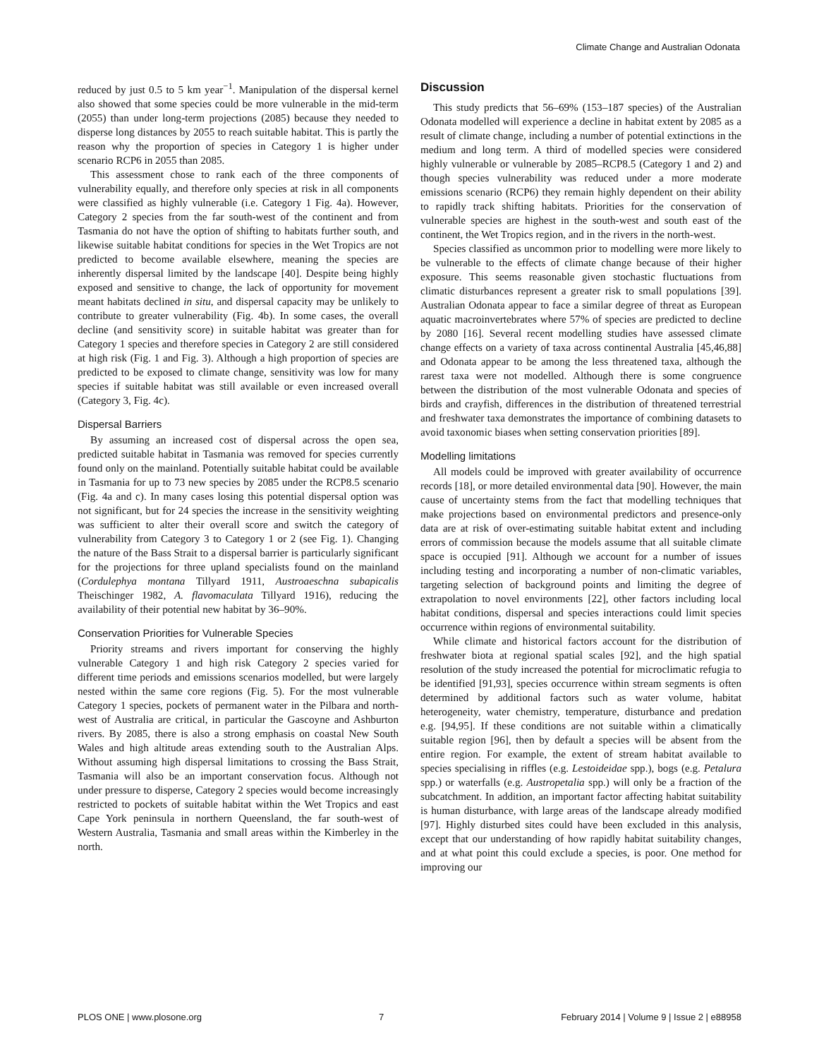Climate Change and Australian Odonata
reduced by just 0.5 to 5 km year<sup>−1</sup>. Manipulation of the dispersal kernel also showed that some species could be more vulnerable in the mid-term (2055) than under long-term projections (2085) because they needed to disperse long distances by 2055 to reach suitable habitat. This is partly the reason why the proportion of species in Category 1 is higher under scenario RCP6 in 2055 than 2085.
This assessment chose to rank each of the three components of vulnerability equally, and therefore only species at risk in all components were classified as highly vulnerable (i.e. Category 1 Fig. 4a). However, Category 2 species from the far south-west of the continent and from Tasmania do not have the option of shifting to habitats further south, and likewise suitable habitat conditions for species in the Wet Tropics are not predicted to become available elsewhere, meaning the species are inherently dispersal limited by the landscape [40]. Despite being highly exposed and sensitive to change, the lack of opportunity for movement meant habitats declined in situ, and dispersal capacity may be unlikely to contribute to greater vulnerability (Fig. 4b). In some cases, the overall decline (and sensitivity score) in suitable habitat was greater than for Category 1 species and therefore species in Category 2 are still considered at high risk (Fig. 1 and Fig. 3). Although a high proportion of species are predicted to be exposed to climate change, sensitivity was low for many species if suitable habitat was still available or even increased overall (Category 3, Fig. 4c).
Dispersal Barriers
By assuming an increased cost of dispersal across the open sea, predicted suitable habitat in Tasmania was removed for species currently found only on the mainland. Potentially suitable habitat could be available in Tasmania for up to 73 new species by 2085 under the RCP8.5 scenario (Fig. 4a and c). In many cases losing this potential dispersal option was not significant, but for 24 species the increase in the sensitivity weighting was sufficient to alter their overall score and switch the category of vulnerability from Category 3 to Category 1 or 2 (see Fig. 1). Changing the nature of the Bass Strait to a dispersal barrier is particularly significant for the projections for three upland specialists found on the mainland (Cordulephya montana Tillyard 1911, Austroaeschna subapicalis Theischinger 1982, A. flavomaculata Tillyard 1916), reducing the availability of their potential new habitat by 36–90%.
Conservation Priorities for Vulnerable Species
Priority streams and rivers important for conserving the highly vulnerable Category 1 and high risk Category 2 species varied for different time periods and emissions scenarios modelled, but were largely nested within the same core regions (Fig. 5). For the most vulnerable Category 1 species, pockets of permanent water in the Pilbara and north-west of Australia are critical, in particular the Gascoyne and Ashburton rivers. By 2085, there is also a strong emphasis on coastal New South Wales and high altitude areas extending south to the Australian Alps. Without assuming high dispersal limitations to crossing the Bass Strait, Tasmania will also be an important conservation focus. Although not under pressure to disperse, Category 2 species would become increasingly restricted to pockets of suitable habitat within the Wet Tropics and east Cape York peninsula in northern Queensland, the far south-west of Western Australia, Tasmania and small areas within the Kimberley in the north.
Discussion
This study predicts that 56–69% (153–187 species) of the Australian Odonata modelled will experience a decline in habitat extent by 2085 as a result of climate change, including a number of potential extinctions in the medium and long term. A third of modelled species were considered highly vulnerable or vulnerable by 2085–RCP8.5 (Category 1 and 2) and though species vulnerability was reduced under a more moderate emissions scenario (RCP6) they remain highly dependent on their ability to rapidly track shifting habitats. Priorities for the conservation of vulnerable species are highest in the south-west and south east of the continent, the Wet Tropics region, and in the rivers in the north-west.
Species classified as uncommon prior to modelling were more likely to be vulnerable to the effects of climate change because of their higher exposure. This seems reasonable given stochastic fluctuations from climatic disturbances represent a greater risk to small populations [39]. Australian Odonata appear to face a similar degree of threat as European aquatic macroinvertebrates where 57% of species are predicted to decline by 2080 [16]. Several recent modelling studies have assessed climate change effects on a variety of taxa across continental Australia [45,46,88] and Odonata appear to be among the less threatened taxa, although the rarest taxa were not modelled. Although there is some congruence between the distribution of the most vulnerable Odonata and species of birds and crayfish, differences in the distribution of threatened terrestrial and freshwater taxa demonstrates the importance of combining datasets to avoid taxonomic biases when setting conservation priorities [89].
Modelling limitations
All models could be improved with greater availability of occurrence records [18], or more detailed environmental data [90]. However, the main cause of uncertainty stems from the fact that modelling techniques that make projections based on environmental predictors and presence-only data are at risk of over-estimating suitable habitat extent and including errors of commission because the models assume that all suitable climate space is occupied [91]. Although we account for a number of issues including testing and incorporating a number of non-climatic variables, targeting selection of background points and limiting the degree of extrapolation to novel environments [22], other factors including local habitat conditions, dispersal and species interactions could limit species occurrence within regions of environmental suitability.
While climate and historical factors account for the distribution of freshwater biota at regional spatial scales [92], and the high spatial resolution of the study increased the potential for microclimatic refugia to be identified [91,93], species occurrence within stream segments is often determined by additional factors such as water volume, habitat heterogeneity, water chemistry, temperature, disturbance and predation e.g. [94,95]. If these conditions are not suitable within a climatically suitable region [96], then by default a species will be absent from the entire region. For example, the extent of stream habitat available to species specialising in riffles (e.g. Lestoideidae spp.), bogs (e.g. Petalura spp.) or waterfalls (e.g. Austropetalia spp.) will only be a fraction of the subcatchment. In addition, an important factor affecting habitat suitability is human disturbance, with large areas of the landscape already modified [97]. Highly disturbed sites could have been excluded in this analysis, except that our understanding of how rapidly habitat suitability changes, and at what point this could exclude a species, is poor. One method for improving our
PLOS ONE | www.plosone.org 7 February 2014 | Volume 9 | Issue 2 | e88958